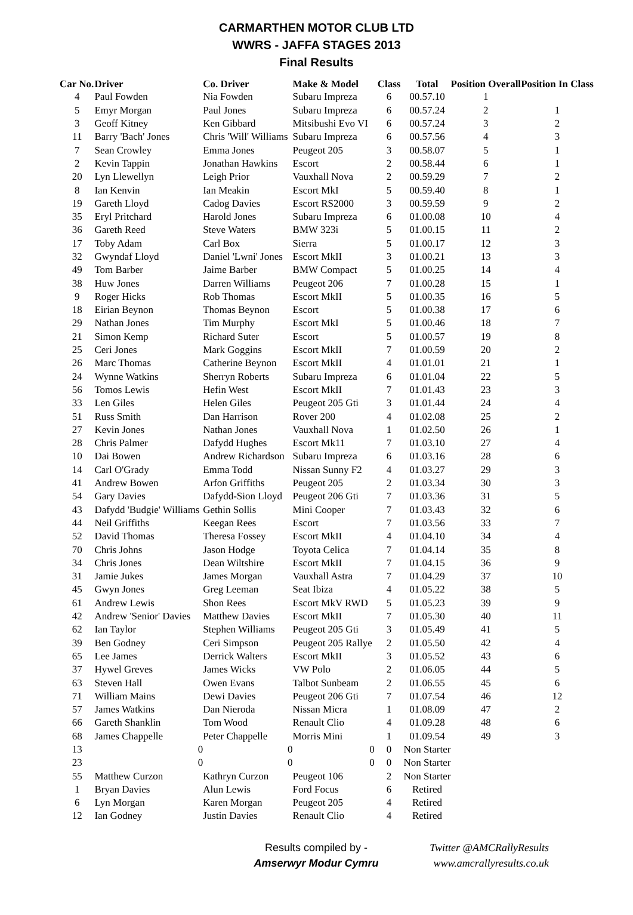CARMARTHEN MOTOR CLUB LTD
WWRS - JAFFA STAGES 2013
Final Results
| Car No. | Driver | Co. Driver | Make & Model | Class | Total | Position Overall | Position In Class |
| --- | --- | --- | --- | --- | --- | --- | --- |
| 4 | Paul Fowden | Nia Fowden | Subaru Impreza | 6 | 00.57.10 | 1 | |
| 5 | Emyr Morgan | Paul Jones | Subaru Impreza | 6 | 00.57.24 | 2 | 1 |
| 3 | Geoff Kitney | Ken Gibbard | Mitsibushi Evo VI | 6 | 00.57.24 | 3 | 2 |
| 11 | Barry 'Bach' Jones | Chris 'Will' Williams | Subaru Impreza | 6 | 00.57.56 | 4 | 3 |
| 7 | Sean Crowley | Emma Jones | Peugeot 205 | 3 | 00.58.07 | 5 | 1 |
| 2 | Kevin Tappin | Jonathan Hawkins | Escort | 2 | 00.58.44 | 6 | 1 |
| 20 | Lyn Llewellyn | Leigh Prior | Vauxhall Nova | 2 | 00.59.29 | 7 | 2 |
| 8 | Ian Kenvin | Ian Meakin | Escort MkI | 5 | 00.59.40 | 8 | 1 |
| 19 | Gareth Lloyd | Cadog Davies | Escort RS2000 | 3 | 00.59.59 | 9 | 2 |
| 35 | Eryl Pritchard | Harold Jones | Subaru Impreza | 6 | 01.00.08 | 10 | 4 |
| 36 | Gareth Reed | Steve Waters | BMW 323i | 5 | 01.00.15 | 11 | 2 |
| 17 | Toby Adam | Carl Box | Sierra | 5 | 01.00.17 | 12 | 3 |
| 32 | Gwyndaf Lloyd | Daniel 'Lwni' Jones | Escort MkII | 3 | 01.00.21 | 13 | 3 |
| 49 | Tom Barber | Jaime Barber | BMW Compact | 5 | 01.00.25 | 14 | 4 |
| 38 | Huw Jones | Darren Williams | Peugeot 206 | 7 | 01.00.28 | 15 | 1 |
| 9 | Roger Hicks | Rob Thomas | Escort MkII | 5 | 01.00.35 | 16 | 5 |
| 18 | Eirian Beynon | Thomas Beynon | Escort | 5 | 01.00.38 | 17 | 6 |
| 29 | Nathan Jones | Tim Murphy | Escort MkI | 5 | 01.00.46 | 18 | 7 |
| 21 | Simon Kemp | Richard Suter | Escort | 5 | 01.00.57 | 19 | 8 |
| 25 | Ceri Jones | Mark Goggins | Escort MkII | 7 | 01.00.59 | 20 | 2 |
| 26 | Marc Thomas | Catherine Beynon | Escort MkII | 4 | 01.01.01 | 21 | 1 |
| 24 | Wynne Watkins | Sherryn Roberts | Subaru Impreza | 6 | 01.01.04 | 22 | 5 |
| 56 | Tomos Lewis | Hefin West | Escort MkII | 7 | 01.01.43 | 23 | 3 |
| 33 | Len Giles | Helen Giles | Peugeot 205 Gti | 3 | 01.01.44 | 24 | 4 |
| 51 | Russ Smith | Dan Harrison | Rover 200 | 4 | 01.02.08 | 25 | 2 |
| 27 | Kevin Jones | Nathan Jones | Vauxhall Nova | 1 | 01.02.50 | 26 | 1 |
| 28 | Chris Palmer | Dafydd Hughes | Escort Mk11 | 7 | 01.03.10 | 27 | 4 |
| 10 | Dai Bowen | Andrew Richardson | Subaru Impreza | 6 | 01.03.16 | 28 | 6 |
| 14 | Carl O'Grady | Emma Todd | Nissan Sunny F2 | 4 | 01.03.27 | 29 | 3 |
| 41 | Andrew Bowen | Arfon Griffiths | Peugeot 205 | 2 | 01.03.34 | 30 | 3 |
| 54 | Gary Davies | Dafydd-Sion Lloyd | Peugeot 206 Gti | 7 | 01.03.36 | 31 | 5 |
| 43 | Dafydd 'Budgie' Williams | Gethin Sollis | Mini Cooper | 7 | 01.03.43 | 32 | 6 |
| 44 | Neil Griffiths | Keegan Rees | Escort | 7 | 01.03.56 | 33 | 7 |
| 52 | David Thomas | Theresa Fossey | Escort MkII | 4 | 01.04.10 | 34 | 4 |
| 70 | Chris Johns | Jason Hodge | Toyota Celica | 7 | 01.04.14 | 35 | 8 |
| 34 | Chris Jones | Dean Wiltshire | Escort MkII | 7 | 01.04.15 | 36 | 9 |
| 31 | Jamie Jukes | James Morgan | Vauxhall Astra | 7 | 01.04.29 | 37 | 10 |
| 45 | Gwyn Jones | Greg Leeman | Seat Ibiza | 4 | 01.05.22 | 38 | 5 |
| 61 | Andrew Lewis | Shon Rees | Escort MkV RWD | 5 | 01.05.23 | 39 | 9 |
| 42 | Andrew 'Senior' Davies | Matthew Davies | Escort MkII | 7 | 01.05.30 | 40 | 11 |
| 62 | Ian Taylor | Stephen Williams | Peugeot 205 Gti | 3 | 01.05.49 | 41 | 5 |
| 39 | Ben Godney | Ceri Simpson | Peugeot 205 Rallye | 2 | 01.05.50 | 42 | 4 |
| 65 | Lee James | Derrick Walters | Escort MkII | 3 | 01.05.52 | 43 | 6 |
| 37 | Hywel Greves | James Wicks | VW Polo | 2 | 01.06.05 | 44 | 5 |
| 63 | Steven Hall | Owen Evans | Talbot Sunbeam | 2 | 01.06.55 | 45 | 6 |
| 71 | William Mains | Dewi Davies | Peugeot 206 Gti | 7 | 01.07.54 | 46 | 12 |
| 57 | James Watkins | Dan Nieroda | Nissan Micra | 1 | 01.08.09 | 47 | 2 |
| 66 | Gareth Shanklin | Tom Wood | Renault Clio | 4 | 01.09.28 | 48 | 6 |
| 68 | James Chappelle | Peter Chappelle | Morris Mini | 1 | 01.09.54 | 49 | 3 |
| 13 | 0 | 0 | 0 | 0 | Non Starter | | |
| 23 | 0 | 0 | 0 | 0 | Non Starter | | |
| 55 | Matthew Curzon | Kathryn Curzon | Peugeot 106 | 2 | Non Starter | | |
| 1 | Bryan Davies | Alun Lewis | Ford Focus | 6 | Retired | | |
| 6 | Lyn Morgan | Karen Morgan | Peugeot 205 | 4 | Retired | | |
| 12 | Ian Godney | Justin Davies | Renault Clio | 4 | Retired | | |
Results compiled by -
Amserwyr Modur Cymru
Twitter @AMCRallyResults
www.amcrallyresults.co.uk